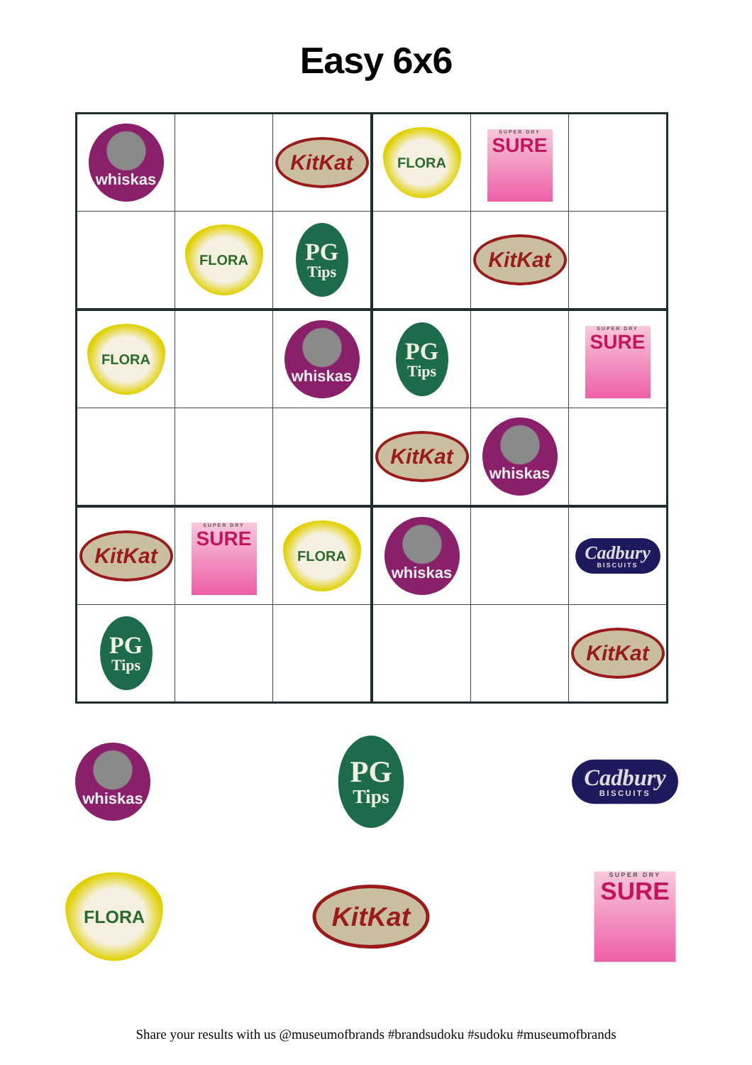Easy 6x6
| whiskas | | KitKat | FLORA | SUPER DRY SURE | |
| | FLORA | PG Tips | | KitKat | |
| FLORA | | whiskas | PG Tips | | SUPER DRY SURE |
| | | | KitKat | whiskas | |
| KitKat | SUPER DRY SURE | FLORA | whiskas | | Cadbury BISCUITS |
| PG Tips | | | | | KitKat |
whiskas
PG Tips
Cadbury BISCUITS
FLORA
KitKat
SUPER DRY SURE
Share your results with us @museumofbrands #brandsudoku #sudoku #museumofbrands